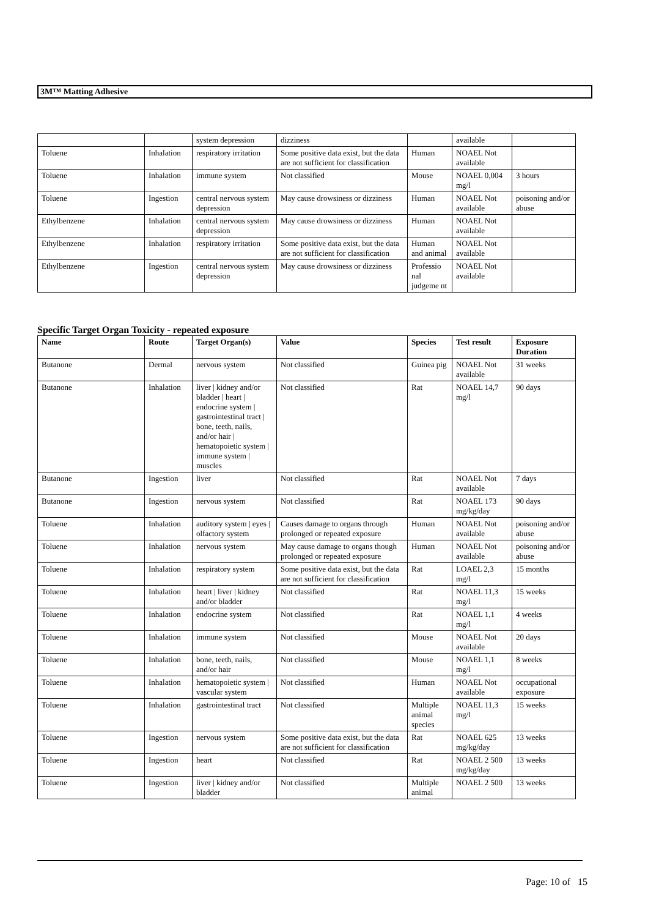3M™ Matting Adhesive
| | | system depression | dizziness | | available | |
| Toluene | Inhalation | respiratory irritation | Some positive data exist, but the data are not sufficient for classification | Human | NOAEL Not available | |
| Toluene | Inhalation | immune system | Not classified | Mouse | NOAEL 0,004 mg/l | 3 hours |
| Toluene | Ingestion | central nervous system depression | May cause drowsiness or dizziness | Human | NOAEL Not available | poisoning and/or abuse |
| Ethylbenzene | Inhalation | central nervous system depression | May cause drowsiness or dizziness | Human | NOAEL Not available | |
| Ethylbenzene | Inhalation | respiratory irritation | Some positive data exist, but the data are not sufficient for classification | Human and animal | NOAEL Not available | |
| Ethylbenzene | Ingestion | central nervous system depression | May cause drowsiness or dizziness | Professio nal judgeme nt | NOAEL Not available | |
Specific Target Organ Toxicity - repeated exposure
| Name | Route | Target Organ(s) | Value | Species | Test result | Exposure Duration |
| --- | --- | --- | --- | --- | --- | --- |
| Butanone | Dermal | nervous system | Not classified | Guinea pig | NOAEL Not available | 31 weeks |
| Butanone | Inhalation | liver / kidney and/or bladder / heart / endocrine system / gastrointestinal tract / bone, teeth, nails, and/or hair / hematopoietic system / immune system / muscles | Not classified | Rat | NOAEL 14,7 mg/l | 90 days |
| Butanone | Ingestion | liver | Not classified | Rat | NOAEL Not available | 7 days |
| Butanone | Ingestion | nervous system | Not classified | Rat | NOAEL 173 mg/kg/day | 90 days |
| Toluene | Inhalation | auditory system / eyes / olfactory system | Causes damage to organs through prolonged or repeated exposure | Human | NOAEL Not available | poisoning and/or abuse |
| Toluene | Inhalation | nervous system | May cause damage to organs though prolonged or repeated exposure | Human | NOAEL Not available | poisoning and/or abuse |
| Toluene | Inhalation | respiratory system | Some positive data exist, but the data are not sufficient for classification | Rat | LOAEL 2,3 mg/l | 15 months |
| Toluene | Inhalation | heart / liver / kidney and/or bladder | Not classified | Rat | NOAEL 11,3 mg/l | 15 weeks |
| Toluene | Inhalation | endocrine system | Not classified | Rat | NOAEL 1,1 mg/l | 4 weeks |
| Toluene | Inhalation | immune system | Not classified | Mouse | NOAEL Not available | 20 days |
| Toluene | Inhalation | bone, teeth, nails, and/or hair | Not classified | Mouse | NOAEL 1,1 mg/l | 8 weeks |
| Toluene | Inhalation | hematopoietic system / vascular system | Not classified | Human | NOAEL Not available | occupational exposure |
| Toluene | Inhalation | gastrointestinal tract | Not classified | Multiple animal species | NOAEL 11,3 mg/l | 15 weeks |
| Toluene | Ingestion | nervous system | Some positive data exist, but the data are not sufficient for classification | Rat | NOAEL 625 mg/kg/day | 13 weeks |
| Toluene | Ingestion | heart | Not classified | Rat | NOAEL 2 500 mg/kg/day | 13 weeks |
| Toluene | Ingestion | liver / kidney and/or bladder | Not classified | Multiple animal | NOAEL 2 500 | 13 weeks |
Page: 10 of 15